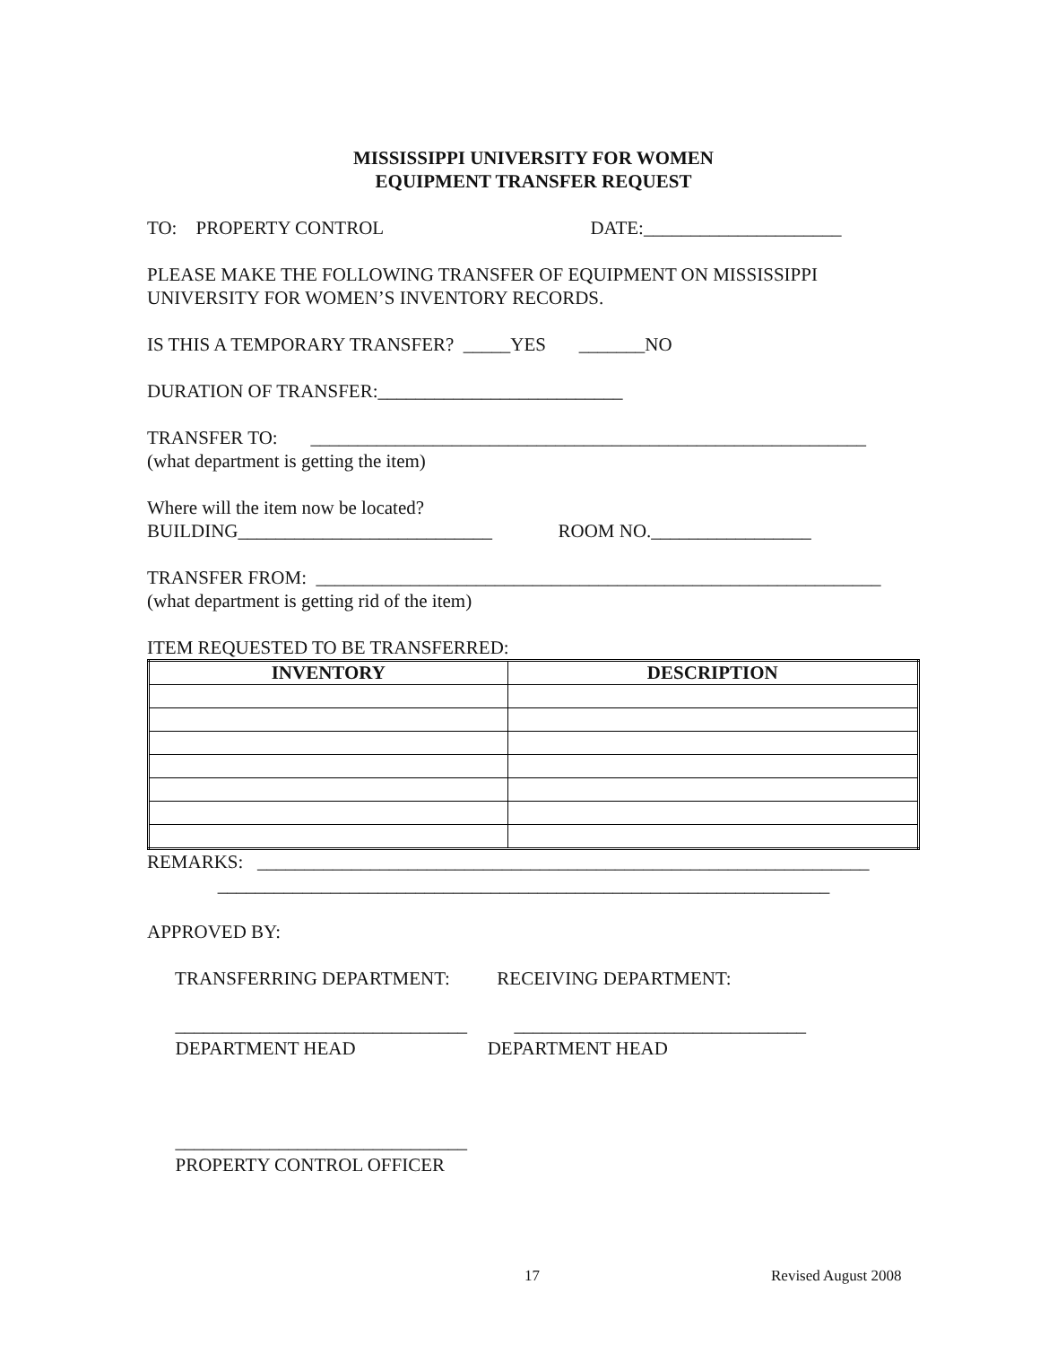MISSISSIPPI UNIVERSITY FOR WOMEN
EQUIPMENT TRANSFER REQUEST
TO: PROPERTY CONTROL DATE:_____________________
PLEASE MAKE THE FOLLOWING TRANSFER OF EQUIPMENT ON MISSISSIPPI UNIVERSITY FOR WOMEN’S INVENTORY RECORDS.
IS THIS A TEMPORARY TRANSFER? _____YES _______NO
DURATION OF TRANSFER:__________________________
TRANSFER TO: ___________________________________________________________ (what department is getting the item)
Where will the item now be located? BUILDING___________________________ ROOM NO._________________
TRANSFER FROM: ____________________________________________________________ (what department is getting rid of the item)
ITEM REQUESTED TO BE TRANSFERRED:
| INVENTORY | DESCRIPTION |
| --- | --- |
REMARKS: _________________________________________________________________ _________________________________________________________________
APPROVED BY:
TRANSFERRING DEPARTMENT: RECEIVING DEPARTMENT:
_______________________________ _______________________________ DEPARTMENT HEAD DEPARTMENT HEAD
_______________________________ PROPERTY CONTROL OFFICER
17 Revised August 2008